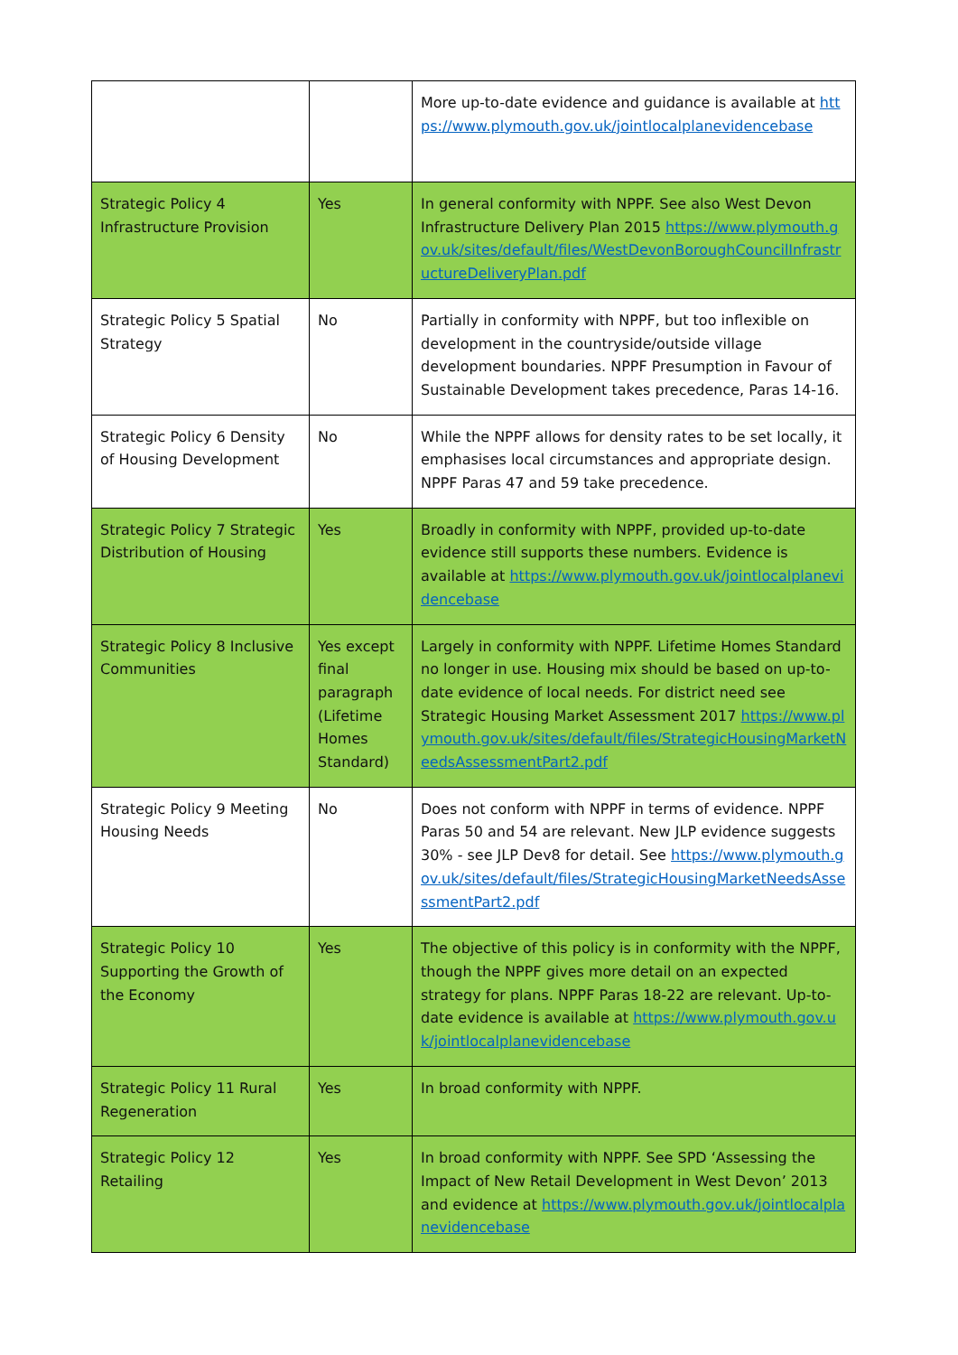| | | More up-to-date evidence and guidance is available at https://www.plymouth.gov.uk/jointlocalplanevidencebase |
| Strategic Policy 4 Infrastructure Provision | Yes | In general conformity with NPPF. See also West Devon Infrastructure Delivery Plan 2015 https://www.plymouth.gov.uk/sites/default/files/WestDevonBoroughCouncilInfrastructureDeliveryPlan.pdf |
| Strategic Policy 5 Spatial Strategy | No | Partially in conformity with NPPF, but too inflexible on development in the countryside/outside village development boundaries. NPPF Presumption in Favour of Sustainable Development takes precedence, Paras 14-16. |
| Strategic Policy 6 Density of Housing Development | No | While the NPPF allows for density rates to be set locally, it emphasises local circumstances and appropriate design. NPPF Paras 47 and 59 take precedence. |
| Strategic Policy 7 Strategic Distribution of Housing | Yes | Broadly in conformity with NPPF, provided up-to-date evidence still supports these numbers. Evidence is available at https://www.plymouth.gov.uk/jointlocalplanevidencebase |
| Strategic Policy 8 Inclusive Communities | Yes except final paragraph (Lifetime Homes Standard) | Largely in conformity with NPPF. Lifetime Homes Standard no longer in use. Housing mix should be based on up-to-date evidence of local needs. For district need see Strategic Housing Market Assessment 2017 https://www.plymouth.gov.uk/sites/default/files/StrategicHousingMarketNeedsAssessmentPart2.pdf |
| Strategic Policy 9 Meeting Housing Needs | No | Does not conform with NPPF in terms of evidence. NPPF Paras 50 and 54 are relevant. New JLP evidence suggests 30% - see JLP Dev8 for detail. See https://www.plymouth.gov.uk/sites/default/files/StrategicHousingMarketNeedsAssessmentPart2.pdf |
| Strategic Policy 10 Supporting the Growth of the Economy | Yes | The objective of this policy is in conformity with the NPPF, though the NPPF gives more detail on an expected strategy for plans. NPPF Paras 18-22 are relevant. Up-to-date evidence is available at https://www.plymouth.gov.uk/jointlocalplanevidencebase |
| Strategic Policy 11 Rural Regeneration | Yes | In broad conformity with NPPF. |
| Strategic Policy 12 Retailing | Yes | In broad conformity with NPPF. See SPD ‘Assessing the Impact of New Retail Development in West Devon’ 2013 and evidence at https://www.plymouth.gov.uk/jointlocalplanevidencebase |